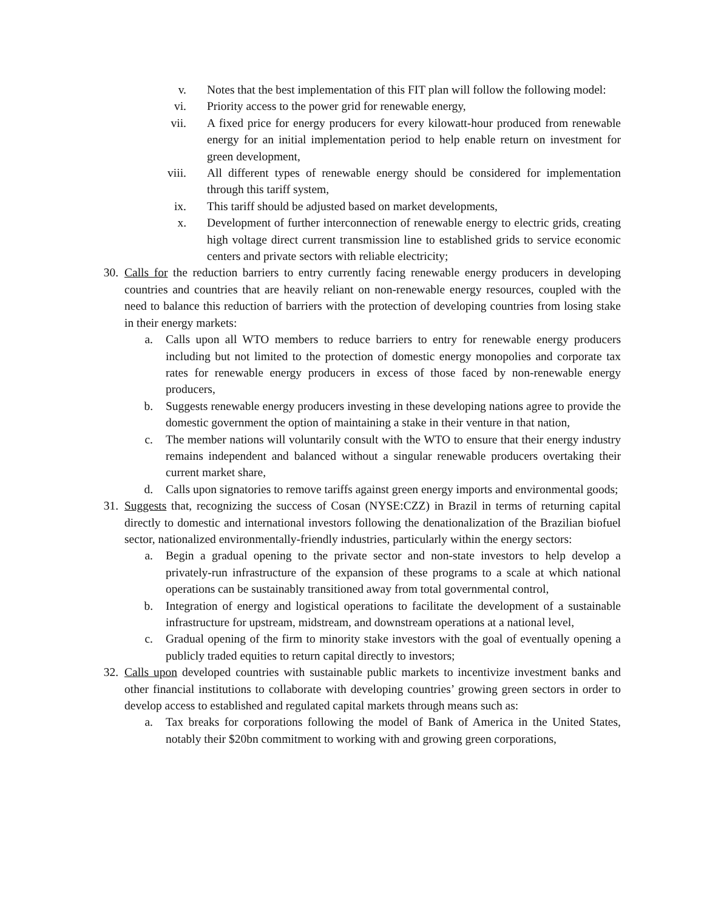v. Notes that the best implementation of this FIT plan will follow the following model:
vi. Priority access to the power grid for renewable energy,
vii. A fixed price for energy producers for every kilowatt-hour produced from renewable energy for an initial implementation period to help enable return on investment for green development,
viii. All different types of renewable energy should be considered for implementation through this tariff system,
ix. This tariff should be adjusted based on market developments,
x. Development of further interconnection of renewable energy to electric grids, creating high voltage direct current transmission line to established grids to service economic centers and private sectors with reliable electricity;
30. Calls for the reduction barriers to entry currently facing renewable energy producers in developing countries and countries that are heavily reliant on non-renewable energy resources, coupled with the need to balance this reduction of barriers with the protection of developing countries from losing stake in their energy markets:
a. Calls upon all WTO members to reduce barriers to entry for renewable energy producers including but not limited to the protection of domestic energy monopolies and corporate tax rates for renewable energy producers in excess of those faced by non-renewable energy producers,
b. Suggests renewable energy producers investing in these developing nations agree to provide the domestic government the option of maintaining a stake in their venture in that nation,
c. The member nations will voluntarily consult with the WTO to ensure that their energy industry remains independent and balanced without a singular renewable producers overtaking their current market share,
d. Calls upon signatories to remove tariffs against green energy imports and environmental goods;
31. Suggests that, recognizing the success of Cosan (NYSE:CZZ) in Brazil in terms of returning capital directly to domestic and international investors following the denationalization of the Brazilian biofuel sector, nationalized environmentally-friendly industries, particularly within the energy sectors:
a. Begin a gradual opening to the private sector and non-state investors to help develop a privately-run infrastructure of the expansion of these programs to a scale at which national operations can be sustainably transitioned away from total governmental control,
b. Integration of energy and logistical operations to facilitate the development of a sustainable infrastructure for upstream, midstream, and downstream operations at a national level,
c. Gradual opening of the firm to minority stake investors with the goal of eventually opening a publicly traded equities to return capital directly to investors;
32. Calls upon developed countries with sustainable public markets to incentivize investment banks and other financial institutions to collaborate with developing countries’ growing green sectors in order to develop access to established and regulated capital markets through means such as:
a. Tax breaks for corporations following the model of Bank of America in the United States, notably their $20bn commitment to working with and growing green corporations,